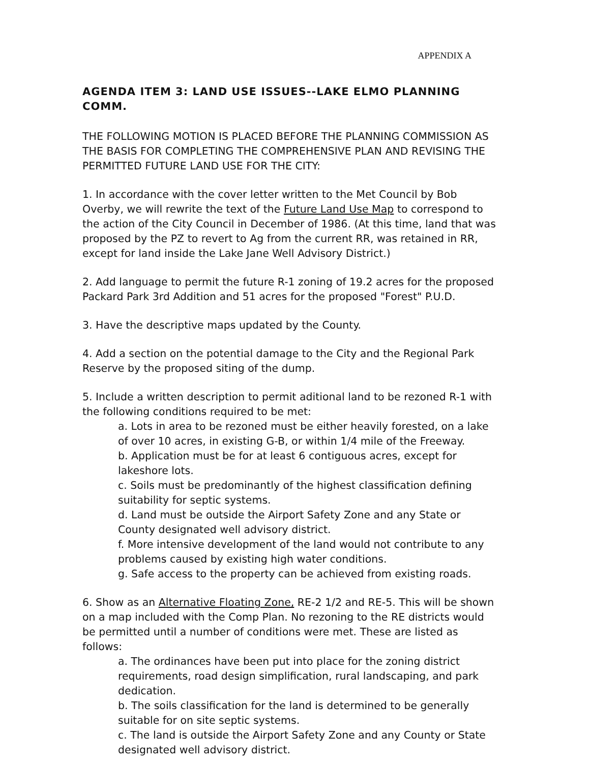APPENDIX A
AGENDA ITEM 3: LAND USE ISSUES--LAKE ELMO PLANNING COMM.
THE FOLLOWING MOTION IS PLACED BEFORE THE PLANNING COMMISSION AS THE BASIS FOR COMPLETING THE COMPREHENSIVE PLAN AND REVISING THE PERMITTED FUTURE LAND USE FOR THE CITY:
1. In accordance with the cover letter written to the Met Council by Bob Overby, we will rewrite the text of the Future Land Use Map to correspond to the action of the City Council in December of 1986. (At this time, land that was proposed by the PZ to revert to Ag from the current RR, was retained in RR, except for land inside the Lake Jane Well Advisory District.)
2. Add language to permit the future R-1 zoning of 19.2 acres for the proposed Packard Park 3rd Addition and 51 acres for the proposed "Forest" P.U.D.
3. Have the descriptive maps updated by the County.
4. Add a section on the potential damage to the City and the Regional Park Reserve by the proposed siting of the dump.
5. Include a written description to permit aditional land to be rezoned R-1 with the following conditions required to be met:
a. Lots in area to be rezoned must be either heavily forested, on a lake of over 10 acres, in existing G-B, or within 1/4 mile of the Freeway.
b. Application must be for at least 6 contiguous acres, except for lakeshore lots.
c. Soils must be predominantly of the highest classification defining suitability for septic systems.
d. Land must be outside the Airport Safety Zone and any State or County designated well advisory district.
f. More intensive development of the land would not contribute to any problems caused by existing high water conditions.
g. Safe access to the property can be achieved from existing roads.
6. Show as an Alternative Floating Zone, RE-2 1/2 and RE-5. This will be shown on a map included with the Comp Plan. No rezoning to the RE districts would be permitted until a number of conditions were met. These are listed as follows:
a. The ordinances have been put into place for the zoning district requirements, road design simplification, rural landscaping, and park dedication.
b. The soils classification for the land is determined to be generally suitable for on site septic systems.
c. The land is outside the Airport Safety Zone and any County or State designated well advisory district.